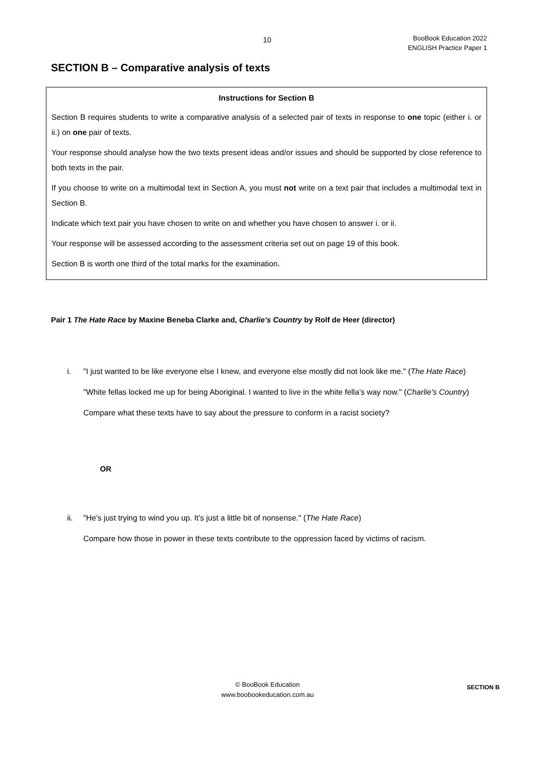10
BooBook Education 2022
ENGLISH Practice Paper 1
SECTION B – Comparative analysis of texts
Instructions for Section B
Section B requires students to write a comparative analysis of a selected pair of texts in response to one topic (either i. or ii.) on one pair of texts.
Your response should analyse how the two texts present ideas and/or issues and should be supported by close reference to both texts in the pair.
If you choose to write on a multimodal text in Section A, you must not write on a text pair that includes a multimodal text in Section B.
Indicate which text pair you have chosen to write on and whether you have chosen to answer i. or ii.
Your response will be assessed according to the assessment criteria set out on page 19 of this book.
Section B is worth one third of the total marks for the examination.
Pair 1 The Hate Race by Maxine Beneba Clarke and, Charlie’s Country by Rolf de Heer (director)
i. "I just wanted to be like everyone else I knew, and everyone else mostly did not look like me." (The Hate Race)
"White fellas locked me up for being Aboriginal. I wanted to live in the white fella’s way now." (Charlie’s Country)
Compare what these texts have to say about the pressure to conform in a racist society?
OR
ii. "He’s just trying to wind you up. It’s just a little bit of nonsense." (The Hate Race)
Compare how those in power in these texts contribute to the oppression faced by victims of racism.
© BooBook Education
www.boobookeducation.com.au
SECTION B